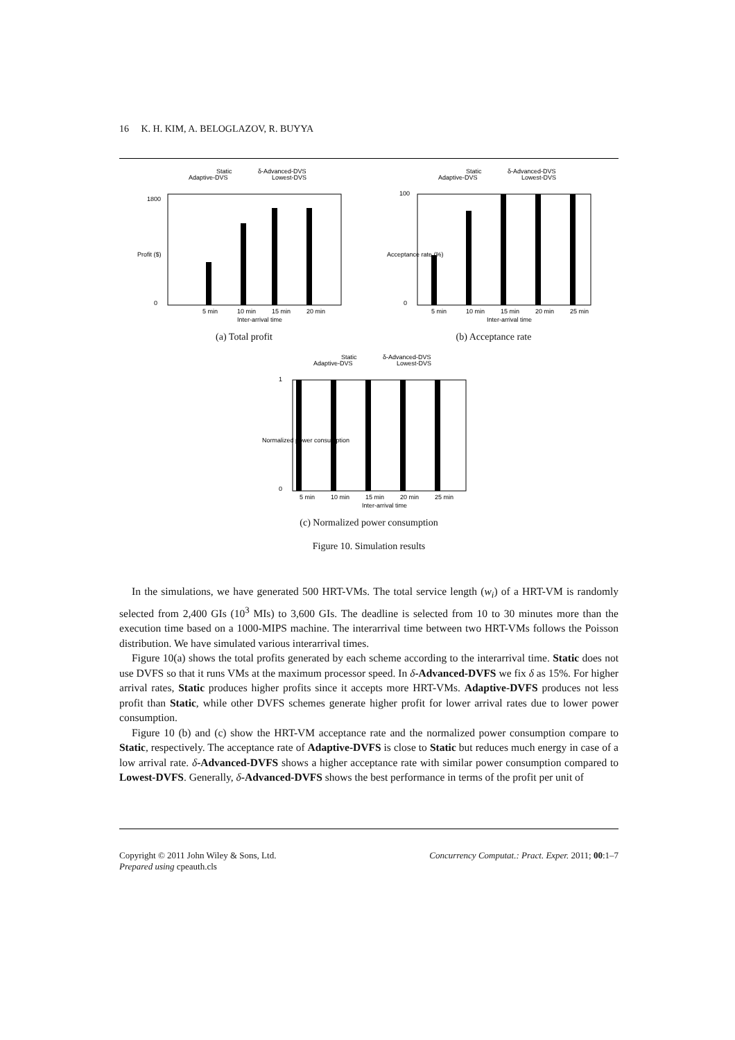16 K. H. KIM, A. BELOGLAZOV, R. BUYYA
Static
Adaptive-DVS
δ-Advanced-DVS
Lowest-DVS
Profit ($)
0
1800
5 min
10 min
15 min
20 min
Inter-arrival time
(a) Total profit
Static
Adaptive-DVS
δ-Advanced-DVS
Lowest-DVS
Acceptance rate (%)
0
100
5 min
10 min
15 min
20 min
25 min
Inter-arrival time
(b) Acceptance rate
Static
Adaptive-DVS
δ-Advanced-DVS
Lowest-DVS
Normalized power consumption
0
1
5 min
10 min
15 min
20 min
25 min
Inter-arrival time
(c) Normalized power consumption
Figure 10. Simulation results
In the simulations, we have generated 500 HRT-VMs. The total service length (w<sub>i</sub>) of a HRT-VM is randomly selected from 2,400 GIs (10<sup>3</sup> MIs) to 3,600 GIs. The deadline is selected from 10 to 30 minutes more than the execution time based on a 1000-MIPS machine. The interarrival time between two HRT-VMs follows the Poisson distribution. We have simulated various interarrival times.
Figure 10(a) shows the total profits generated by each scheme according to the interarrival time. Static does not use DVFS so that it runs VMs at the maximum processor speed. In δ-Advanced-DVFS we fix δ as 15%. For higher arrival rates, Static produces higher profits since it accepts more HRT-VMs. Adaptive-DVFS produces not less profit than Static, while other DVFS schemes generate higher profit for lower arrival rates due to lower power consumption.
Figure 10 (b) and (c) show the HRT-VM acceptance rate and the normalized power consumption compare to Static, respectively. The acceptance rate of Adaptive-DVFS is close to Static but reduces much energy in case of a low arrival rate. δ-Advanced-DVFS shows a higher acceptance rate with similar power consumption compared to Lowest-DVFS. Generally, δ-Advanced-DVFS shows the best performance in terms of the profit per unit of
Copyright © 2011 John Wiley & Sons, Ltd.
Prepared using cpeauth.cls
Concurrency Computat.: Pract. Exper. 2011; 00:1–7